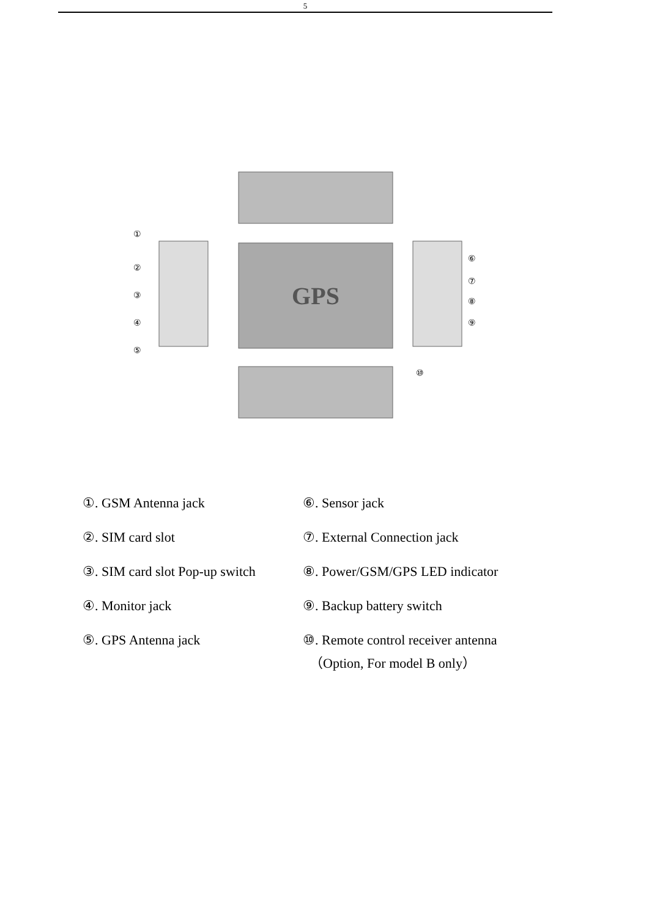5
GPS
①
②
③
④
⑤
⑥
⑦
⑧
⑨
⑩
①. GSM Antenna jack ⑥. Sensor jack
②. SIM card slot ⑦. External Connection jack
③. SIM card slot Pop-up switch
⑧. Power/GSM/GPS LED indicator
④. Monitor jack ⑨. Backup battery switch
⑤. GPS Antenna jack ⑩. Remote control receiver antenna
（Option, For model B only）